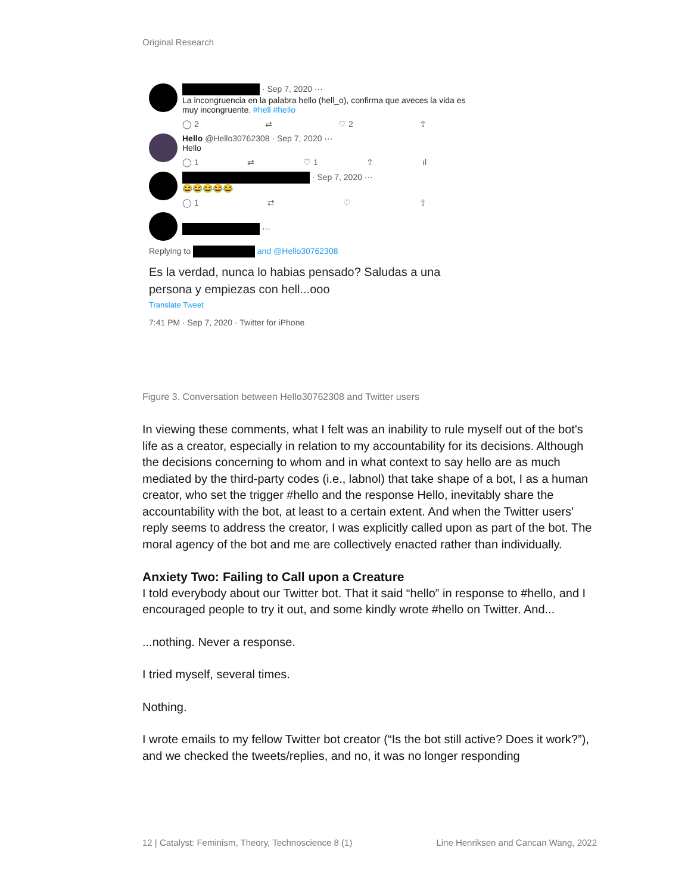Original Research
· Sep 7, 2020 ···
La incongruencia en la palabra hello (hell_o), confirma que aveces la vida es muy incongruente. #hell #hello
◯ 2 ⇄ ♡ 2 ⇧
Hello @Hello30762308 · Sep 7, 2020 ···
Hello
◯ 1 ⇄ ♡ 1 ⇧ ıl
· Sep 7, 2020 ···
😂😂😂😂😂
◯ 1 ⇄ ♡ ⇧
···
Replying to and @Hello30762308
Es la verdad, nunca lo habias pensado? Saludas a una persona y empiezas con hell...ooo
Translate Tweet
7:41 PM · Sep 7, 2020 · Twitter for iPhone
Figure 3. Conversation between Hello30762308 and Twitter users
In viewing these comments, what I felt was an inability to rule myself out of the bot's life as a creator, especially in relation to my accountability for its decisions. Although the decisions concerning to whom and in what context to say hello are as much mediated by the third-party codes (i.e., labnol) that take shape of a bot, I as a human creator, who set the trigger #hello and the response Hello, inevitably share the accountability with the bot, at least to a certain extent. And when the Twitter users' reply seems to address the creator, I was explicitly called upon as part of the bot. The moral agency of the bot and me are collectively enacted rather than individually.
Anxiety Two: Failing to Call upon a Creature
I told everybody about our Twitter bot. That it said “hello” in response to #hello, and I encouraged people to try it out, and some kindly wrote #hello on Twitter. And...
...nothing. Never a response.
I tried myself, several times.
Nothing.
I wrote emails to my fellow Twitter bot creator (“Is the bot still active? Does it work?”), and we checked the tweets/replies, and no, it was no longer responding
12 | Catalyst: Feminism, Theory, Technoscience 8 (1) Line Henriksen and Cancan Wang, 2022